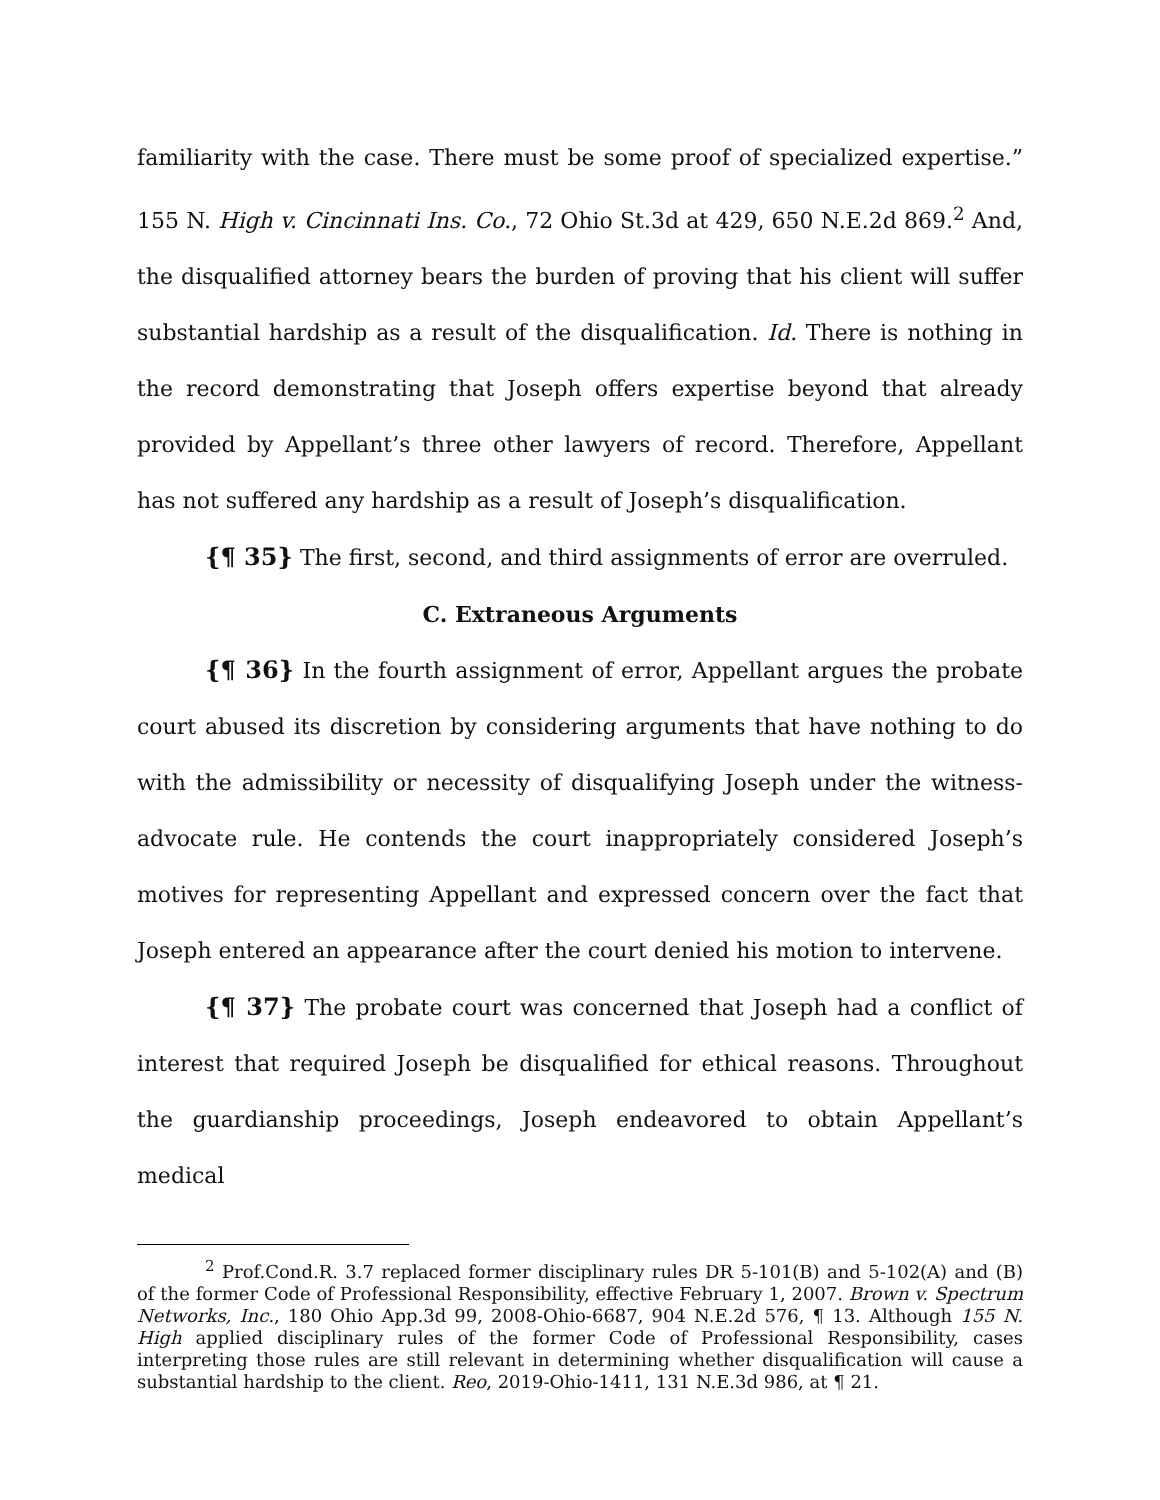familiarity with the case. There must be some proof of specialized expertise.” 155 N. High v. Cincinnati Ins. Co., 72 Ohio St.3d at 429, 650 N.E.2d 869.<sup>2</sup> And, the disqualified attorney bears the burden of proving that his client will suffer substantial hardship as a result of the disqualification. Id. There is nothing in the record demonstrating that Joseph offers expertise beyond that already provided by Appellant’s three other lawyers of record. Therefore, Appellant has not suffered any hardship as a result of Joseph’s disqualification.
{¶ 35} The first, second, and third assignments of error are overruled.
C. Extraneous Arguments
{¶ 36} In the fourth assignment of error, Appellant argues the probate court abused its discretion by considering arguments that have nothing to do with the admissibility or necessity of disqualifying Joseph under the witness-advocate rule. He contends the court inappropriately considered Joseph’s motives for representing Appellant and expressed concern over the fact that Joseph entered an appearance after the court denied his motion to intervene.
{¶ 37} The probate court was concerned that Joseph had a conflict of interest that required Joseph be disqualified for ethical reasons. Throughout the guardianship proceedings, Joseph endeavored to obtain Appellant’s medical
<sup>2</sup> Prof.Cond.R. 3.7 replaced former disciplinary rules DR 5-101(B) and 5-102(A) and (B) of the former Code of Professional Responsibility, effective February 1, 2007. Brown v. Spectrum Networks, Inc., 180 Ohio App.3d 99, 2008-Ohio-6687, 904 N.E.2d 576, ¶ 13. Although 155 N. High applied disciplinary rules of the former Code of Professional Responsibility, cases interpreting those rules are still relevant in determining whether disqualification will cause a substantial hardship to the client. Reo, 2019-Ohio-1411, 131 N.E.3d 986, at ¶ 21.